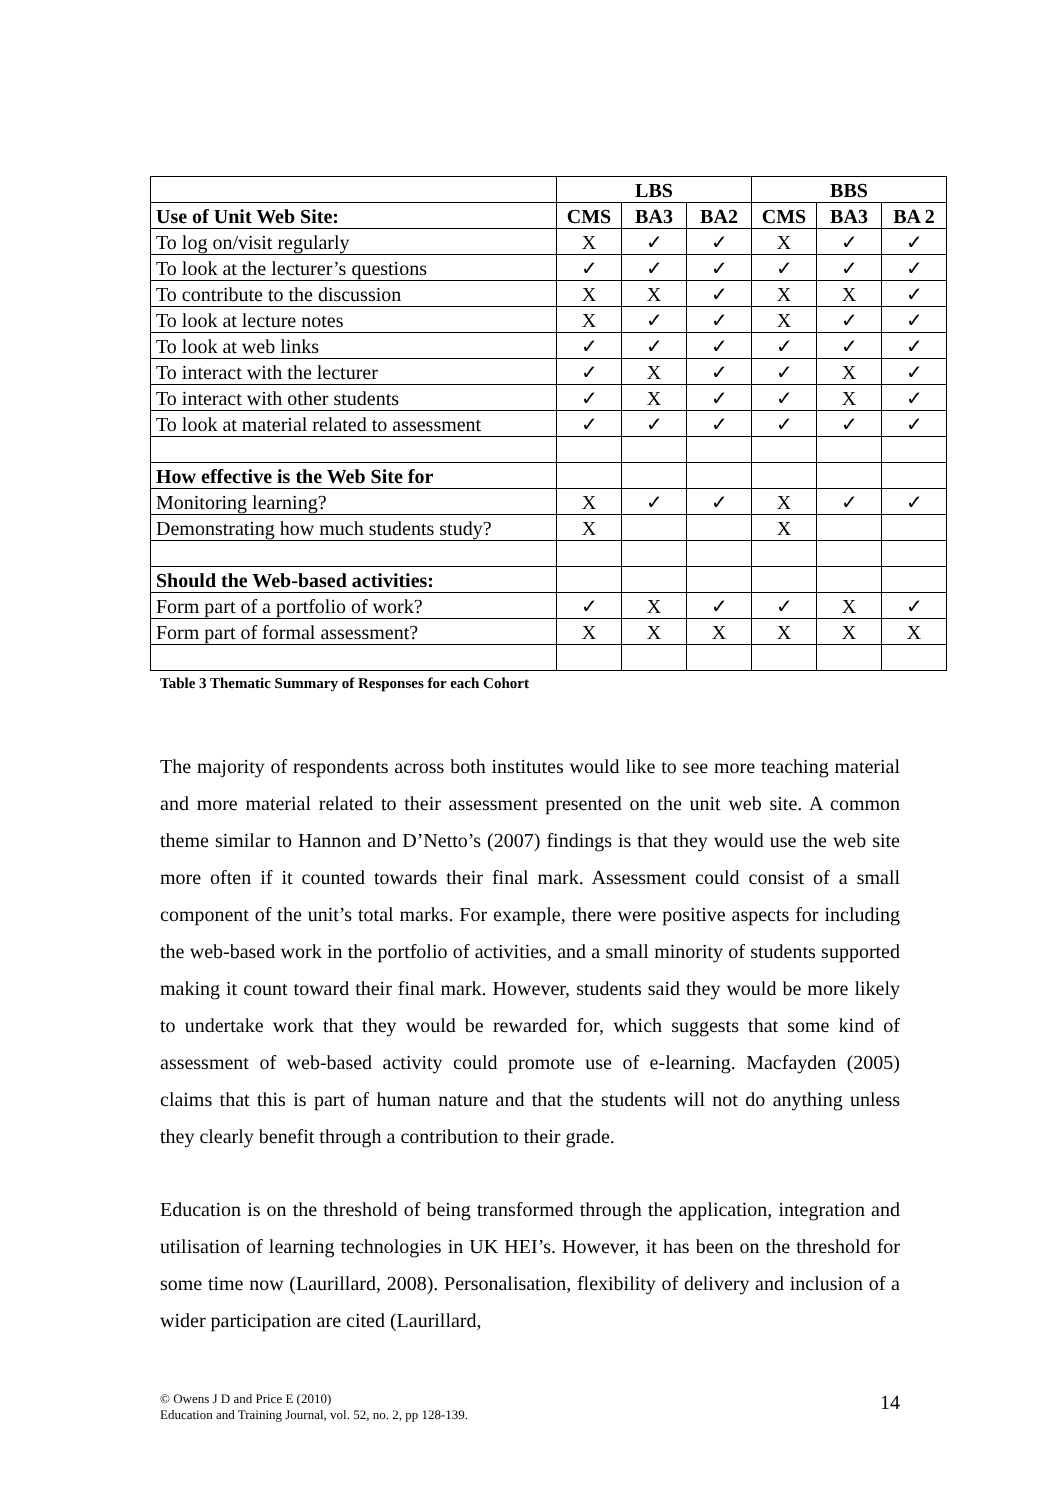| | LBS | | | BBS | | |
| --- | --- | --- | --- | --- | --- | --- |
| Use of Unit Web Site: | CMS | BA3 | BA2 | CMS | BA3 | BA 2 |
| To log on/visit regularly | X | ✓ | ✓ | X | ✓ | ✓ |
| To look at the lecturer’s questions | ✓ | ✓ | ✓ | ✓ | ✓ | ✓ |
| To contribute to the discussion | X | X | ✓ | X | X | ✓ |
| To look at lecture notes | X | ✓ | ✓ | X | ✓ | ✓ |
| To look at web links | ✓ | ✓ | ✓ | ✓ | ✓ | ✓ |
| To interact with the lecturer | ✓ | X | ✓ | ✓ | X | ✓ |
| To interact with other students | ✓ | X | ✓ | ✓ | X | ✓ |
| To look at material related to assessment | ✓ | ✓ | ✓ | ✓ | ✓ | ✓ |
| How effective is the Web Site for | | | | | | |
| Monitoring learning? | X | ✓ | ✓ | X | ✓ | ✓ |
| Demonstrating how much students study? | X | | | X | | |
| Should the Web-based activities: | | | | | | |
| Form part of a portfolio of work? | ✓ | X | ✓ | ✓ | X | ✓ |
| Form part of formal assessment? | X | X | X | X | X | X |
Table 3 Thematic Summary of Responses for each Cohort
The majority of respondents across both institutes would like to see more teaching material and more material related to their assessment presented on the unit web site. A common theme similar to Hannon and D’Netto’s (2007) findings is that they would use the web site more often if it counted towards their final mark. Assessment could consist of a small component of the unit’s total marks. For example, there were positive aspects for including the web-based work in the portfolio of activities, and a small minority of students supported making it count toward their final mark. However, students said they would be more likely to undertake work that they would be rewarded for, which suggests that some kind of assessment of web-based activity could promote use of e-learning. Macfayden (2005) claims that this is part of human nature and that the students will not do anything unless they clearly benefit through a contribution to their grade.
Education is on the threshold of being transformed through the application, integration and utilisation of learning technologies in UK HEI’s. However, it has been on the threshold for some time now (Laurillard, 2008). Personalisation, flexibility of delivery and inclusion of a wider participation are cited (Laurillard,
© Owens J D and Price E (2010)
Education and Training Journal, vol. 52, no. 2, pp 128-139.
14